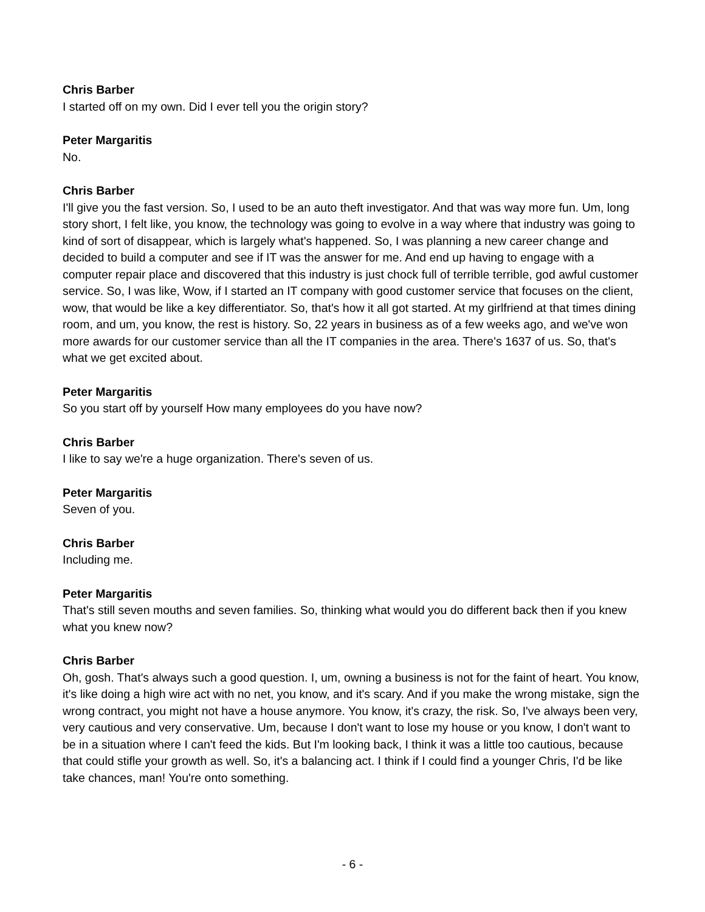Chris Barber
I started off on my own. Did I ever tell you the origin story?
Peter Margaritis
No.
Chris Barber
I'll give you the fast version. So, I used to be an auto theft investigator. And that was way more fun. Um, long story short, I felt like, you know, the technology was going to evolve in a way where that industry was going to kind of sort of disappear, which is largely what's happened. So, I was planning a new career change and decided to build a computer and see if IT was the answer for me. And end up having to engage with a computer repair place and discovered that this industry is just chock full of terrible terrible, god awful customer service. So, I was like, Wow, if I started an IT company with good customer service that focuses on the client, wow, that would be like a key differentiator. So, that's how it all got started. At my girlfriend at that times dining room, and um, you know, the rest is history. So, 22 years in business as of a few weeks ago, and we've won more awards for our customer service than all the IT companies in the area. There's 1637 of us. So, that's what we get excited about.
Peter Margaritis
So you start off by yourself How many employees do you have now?
Chris Barber
I like to say we're a huge organization. There's seven of us.
Peter Margaritis
Seven of you.
Chris Barber
Including me.
Peter Margaritis
That's still seven mouths and seven families. So, thinking what would you do different back then if you knew what you knew now?
Chris Barber
Oh, gosh. That's always such a good question. I, um, owning a business is not for the faint of heart. You know, it's like doing a high wire act with no net, you know, and it's scary. And if you make the wrong mistake, sign the wrong contract, you might not have a house anymore. You know, it's crazy, the risk. So, I've always been very, very cautious and very conservative. Um, because I don't want to lose my house or you know, I don't want to be in a situation where I can't feed the kids. But I'm looking back, I think it was a little too cautious, because that could stifle your growth as well. So, it's a balancing act. I think if I could find a younger Chris, I'd be like take chances, man! You're onto something.
- 6 -